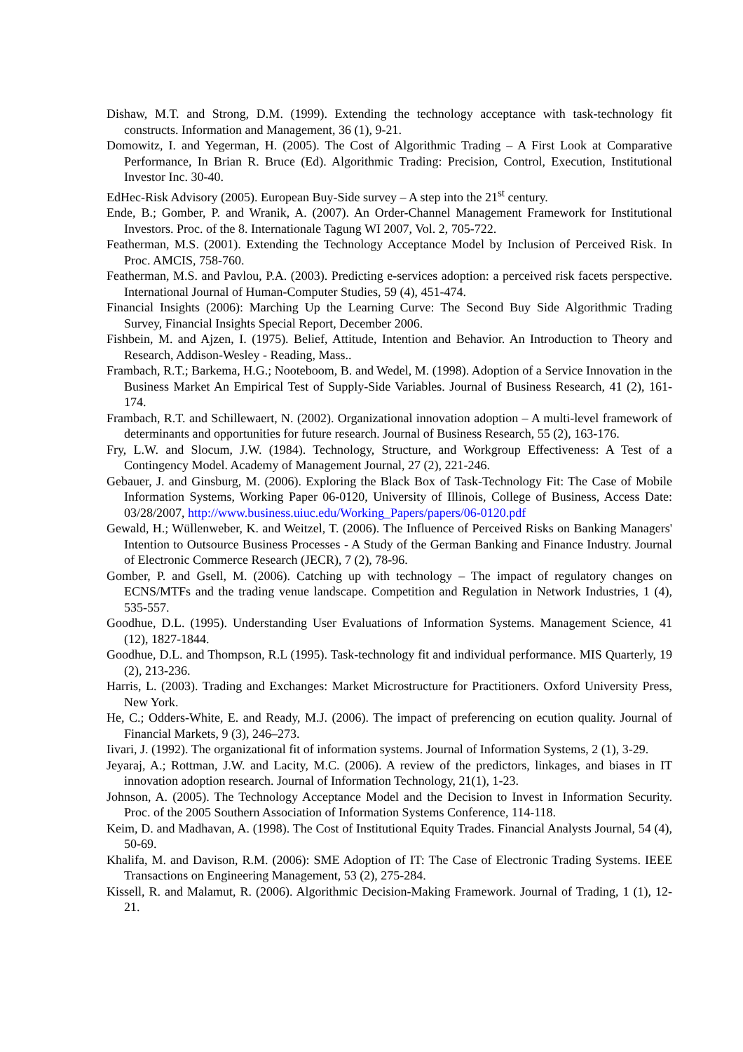Dishaw, M.T. and Strong, D.M. (1999). Extending the technology acceptance with task-technology fit constructs. Information and Management, 36 (1), 9-21.
Domowitz, I. and Yegerman, H. (2005). The Cost of Algorithmic Trading – A First Look at Comparative Performance, In Brian R. Bruce (Ed). Algorithmic Trading: Precision, Control, Execution, Institutional Investor Inc. 30-40.
EdHec-Risk Advisory (2005). European Buy-Side survey – A step into the 21<sup>st</sup> century.
Ende, B.; Gomber, P. and Wranik, A. (2007). An Order-Channel Management Framework for Institutional Investors. Proc. of the 8. Internationale Tagung WI 2007, Vol. 2, 705-722.
Featherman, M.S. (2001). Extending the Technology Acceptance Model by Inclusion of Perceived Risk. In Proc. AMCIS, 758-760.
Featherman, M.S. and Pavlou, P.A. (2003). Predicting e-services adoption: a perceived risk facets perspective. International Journal of Human-Computer Studies, 59 (4), 451-474.
Financial Insights (2006): Marching Up the Learning Curve: The Second Buy Side Algorithmic Trading Survey, Financial Insights Special Report, December 2006.
Fishbein, M. and Ajzen, I. (1975). Belief, Attitude, Intention and Behavior. An Introduction to Theory and Research, Addison-Wesley - Reading, Mass..
Frambach, R.T.; Barkema, H.G.; Nooteboom, B. and Wedel, M. (1998). Adoption of a Service Innovation in the Business Market An Empirical Test of Supply-Side Variables. Journal of Business Research, 41 (2), 161-174.
Frambach, R.T. and Schillewaert, N. (2002). Organizational innovation adoption – A multi-level framework of determinants and opportunities for future research. Journal of Business Research, 55 (2), 163-176.
Fry, L.W. and Slocum, J.W. (1984). Technology, Structure, and Workgroup Effectiveness: A Test of a Contingency Model. Academy of Management Journal, 27 (2), 221-246.
Gebauer, J. and Ginsburg, M. (2006). Exploring the Black Box of Task-Technology Fit: The Case of Mobile Information Systems, Working Paper 06-0120, University of Illinois, College of Business, Access Date: 03/28/2007, http://www.business.uiuc.edu/Working_Papers/papers/06-0120.pdf
Gewald, H.; Wüllenweber, K. and Weitzel, T. (2006). The Influence of Perceived Risks on Banking Managers' Intention to Outsource Business Processes - A Study of the German Banking and Finance Industry. Journal of Electronic Commerce Research (JECR), 7 (2), 78-96.
Gomber, P. and Gsell, M. (2006). Catching up with technology – The impact of regulatory changes on ECNS/MTFs and the trading venue landscape. Competition and Regulation in Network Industries, 1 (4), 535-557.
Goodhue, D.L. (1995). Understanding User Evaluations of Information Systems. Management Science, 41 (12), 1827-1844.
Goodhue, D.L. and Thompson, R.L (1995). Task-technology fit and individual performance. MIS Quarterly, 19 (2), 213-236.
Harris, L. (2003). Trading and Exchanges: Market Microstructure for Practitioners. Oxford University Press, New York.
He, C.; Odders-White, E. and Ready, M.J. (2006). The impact of preferencing on ecution quality. Journal of Financial Markets, 9 (3), 246–273.
Iivari, J. (1992). The organizational fit of information systems. Journal of Information Systems, 2 (1), 3-29.
Jeyaraj, A.; Rottman, J.W. and Lacity, M.C. (2006). A review of the predictors, linkages, and biases in IT innovation adoption research. Journal of Information Technology, 21(1), 1-23.
Johnson, A. (2005). The Technology Acceptance Model and the Decision to Invest in Information Security. Proc. of the 2005 Southern Association of Information Systems Conference, 114-118.
Keim, D. and Madhavan, A. (1998). The Cost of Institutional Equity Trades. Financial Analysts Journal, 54 (4), 50-69.
Khalifa, M. and Davison, R.M. (2006): SME Adoption of IT: The Case of Electronic Trading Systems. IEEE Transactions on Engineering Management, 53 (2), 275-284.
Kissell, R. and Malamut, R. (2006). Algorithmic Decision-Making Framework. Journal of Trading, 1 (1), 12-21.